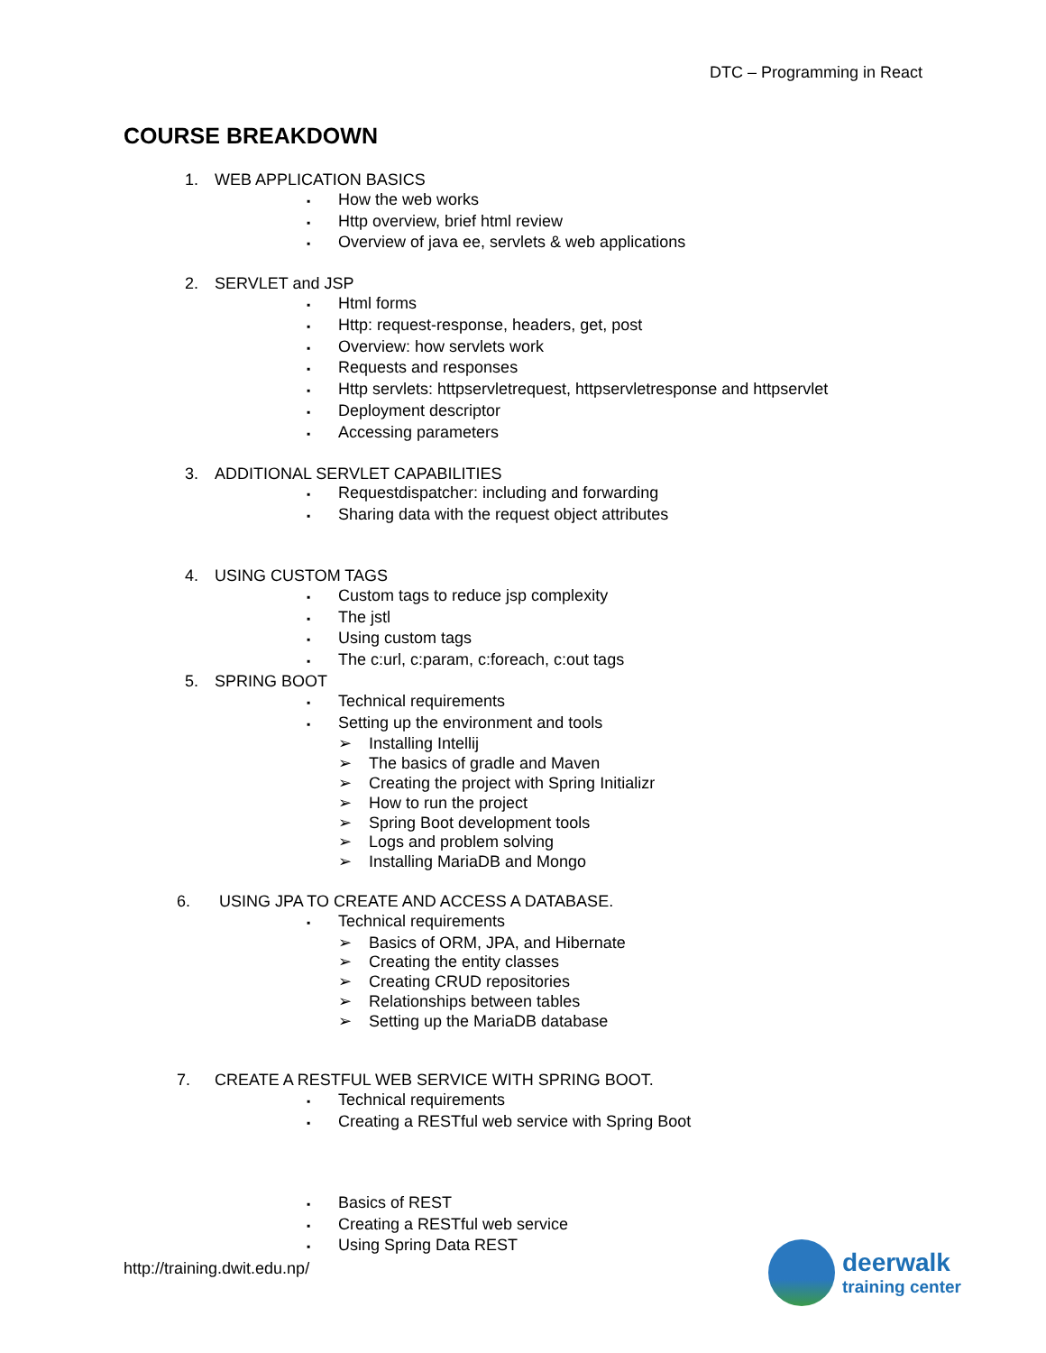DTC – Programming in React
COURSE BREAKDOWN
1. WEB APPLICATION BASICS
▪ How the web works
▪ Http overview, brief html review
▪ Overview of java ee, servlets & web applications
2. SERVLET and JSP
▪ Html forms
▪ Http: request-response, headers, get, post
▪ Overview: how servlets work
▪ Requests and responses
▪ Http servlets: httpservletrequest, httpservletresponse and httpservlet
▪ Deployment descriptor
▪ Accessing parameters
3. ADDITIONAL SERVLET CAPABILITIES
▪ Requestdispatcher: including and forwarding
▪ Sharing data with the request object attributes
4. USING CUSTOM TAGS
▪ Custom tags to reduce jsp complexity
▪ The jstl
▪ Using custom tags
▪ The c:url, c:param, c:foreach, c:out tags
5. SPRING BOOT
▪ Technical requirements
▪ Setting up the environment and tools
➢ Installing Intellij
➢ The basics of gradle and Maven
➢ Creating the project with Spring Initializr
➢ How to run the project
➢ Spring Boot development tools
➢ Logs and problem solving
➢ Installing MariaDB and Mongo
6. USING JPA TO CREATE AND ACCESS A DATABASE.
▪ Technical requirements
➢ Basics of ORM, JPA, and Hibernate
➢ Creating the entity classes
➢ Creating CRUD repositories
➢ Relationships between tables
➢ Setting up the MariaDB database
7. CREATE A RESTFUL WEB SERVICE WITH SPRING BOOT.
▪ Technical requirements
▪ Creating a RESTful web service with Spring Boot
▪ Basics of REST
▪ Creating a RESTful web service
▪ Using Spring Data REST
http://training.dwit.edu.np/
deerwalk
training center